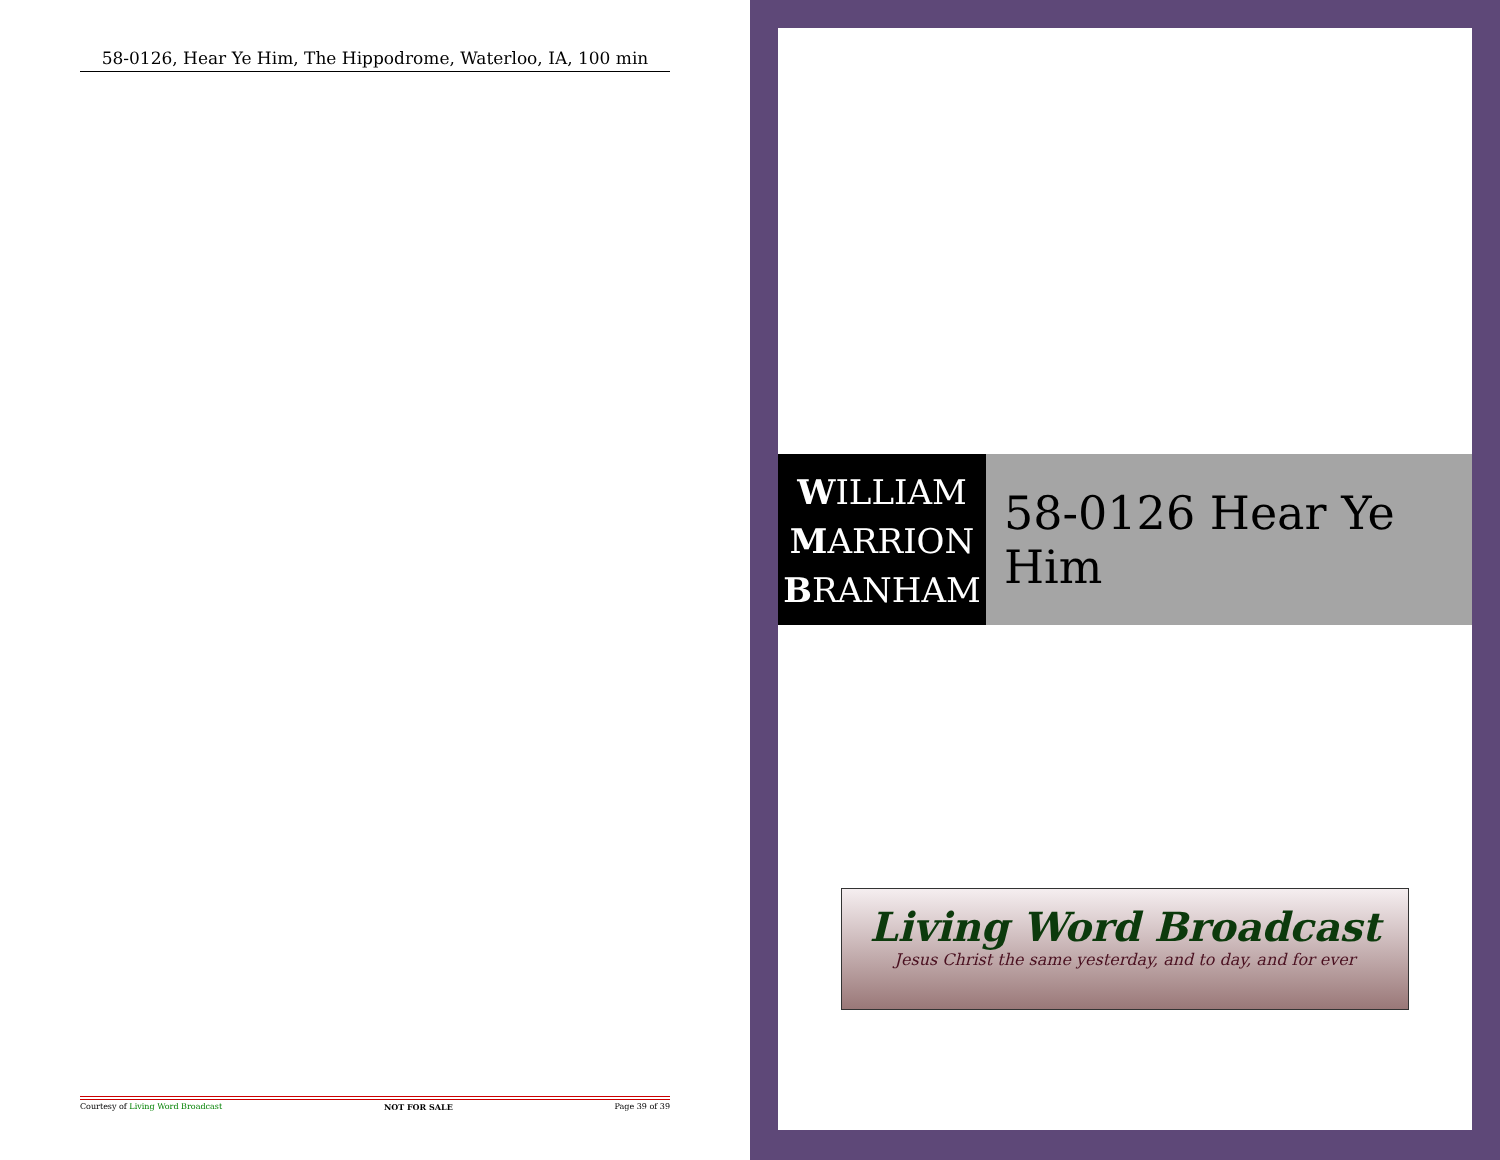58-0126, Hear Ye Him, The Hippodrome, Waterloo, IA, 100 min
Courtesy of Living Word Broadcast NOT FOR SALE Page 39 of 39
WILLIAM
MARRION
BRANHAM
58-0126 Hear Ye Him
Living Word Broadcast
Jesus Christ the same yesterday, and to day, and for ever